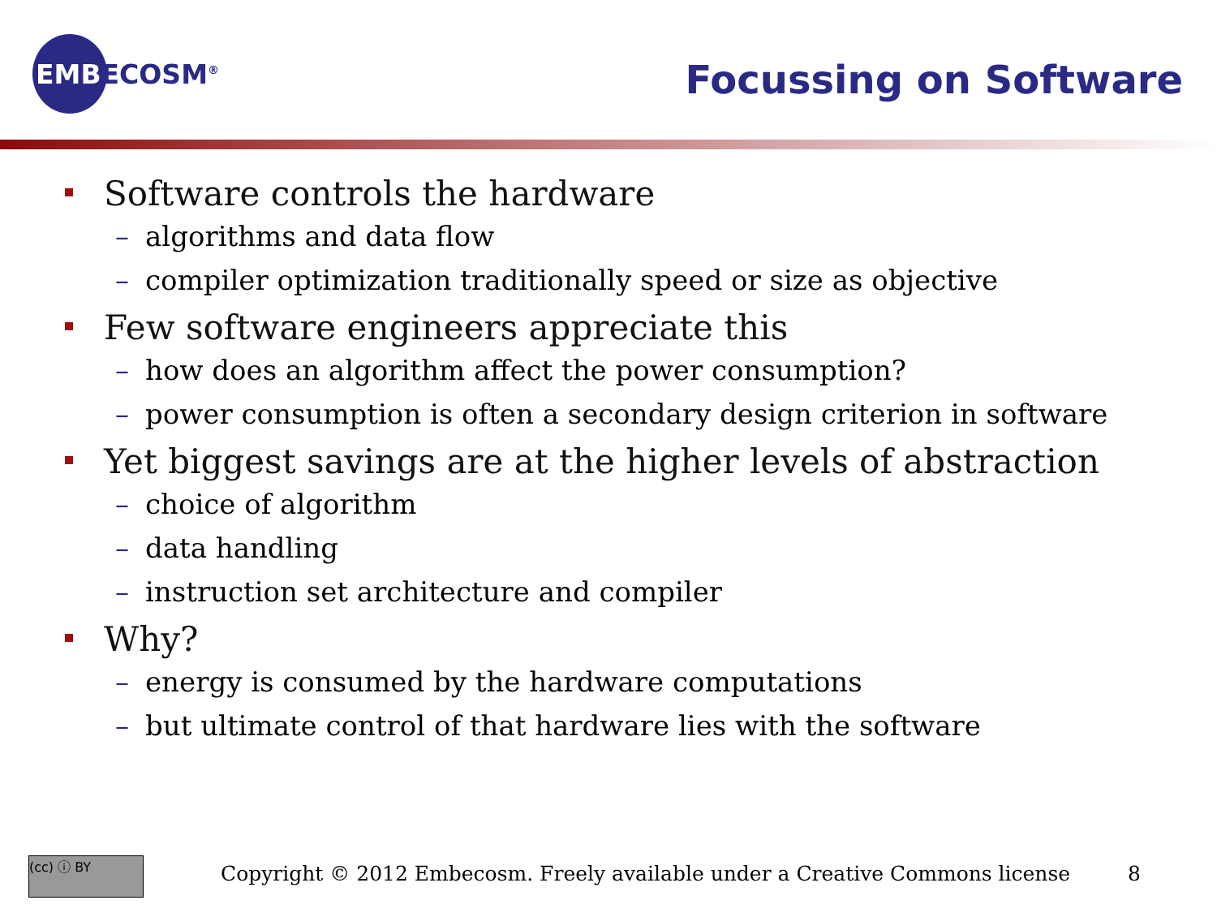EMBECOSM<sup>®</sup> Focussing on Software
Software controls the hardware
– algorithms and data flow
– compiler optimization traditionally speed or size as objective
Few software engineers appreciate this
– how does an algorithm affect the power consumption?
– power consumption is often a secondary design criterion in software
Yet biggest savings are at the higher levels of abstraction
– choice of algorithm
– data handling
– instruction set architecture and compiler
Why?
– energy is consumed by the hardware computations
– but ultimate control of that hardware lies with the software
(cc) ⓘ BY
Copyright © 2012 Embecosm. Freely available under a Creative Commons license
8